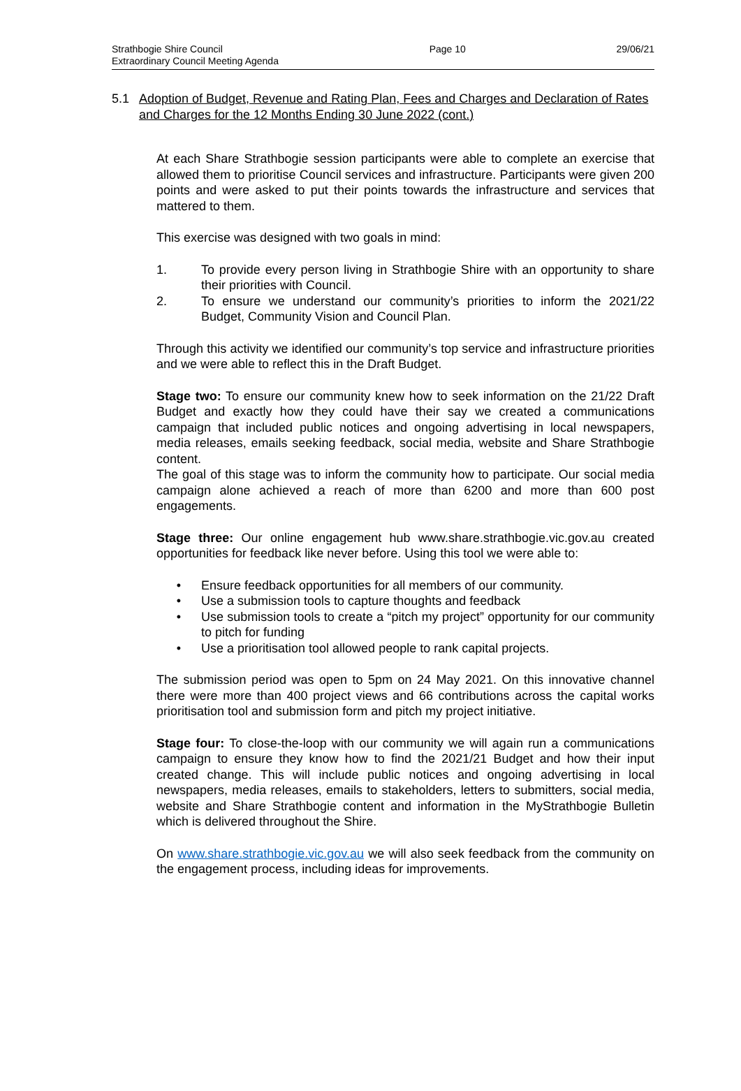Strathbogie Shire Council
Extraordinary Council Meeting Agenda
Page 10 29/06/21
5.1 Adoption of Budget, Revenue and Rating Plan, Fees and Charges and Declaration of Rates and Charges for the 12 Months Ending 30 June 2022 (cont.)
At each Share Strathbogie session participants were able to complete an exercise that allowed them to prioritise Council services and infrastructure. Participants were given 200 points and were asked to put their points towards the infrastructure and services that mattered to them.
This exercise was designed with two goals in mind:
1. To provide every person living in Strathbogie Shire with an opportunity to share their priorities with Council.
2. To ensure we understand our community’s priorities to inform the 2021/22 Budget, Community Vision and Council Plan.
Through this activity we identified our community’s top service and infrastructure priorities and we were able to reflect this in the Draft Budget.
Stage two: To ensure our community knew how to seek information on the 21/22 Draft Budget and exactly how they could have their say we created a communications campaign that included public notices and ongoing advertising in local newspapers, media releases, emails seeking feedback, social media, website and Share Strathbogie content.
The goal of this stage was to inform the community how to participate. Our social media campaign alone achieved a reach of more than 6200 and more than 600 post engagements.
Stage three: Our online engagement hub www.share.strathbogie.vic.gov.au created opportunities for feedback like never before. Using this tool we were able to:
• Ensure feedback opportunities for all members of our community.
• Use a submission tools to capture thoughts and feedback
• Use submission tools to create a “pitch my project” opportunity for our community to pitch for funding
• Use a prioritisation tool allowed people to rank capital projects.
The submission period was open to 5pm on 24 May 2021. On this innovative channel there were more than 400 project views and 66 contributions across the capital works prioritisation tool and submission form and pitch my project initiative.
Stage four: To close-the-loop with our community we will again run a communications campaign to ensure they know how to find the 2021/21 Budget and how their input created change. This will include public notices and ongoing advertising in local newspapers, media releases, emails to stakeholders, letters to submitters, social media, website and Share Strathbogie content and information in the MyStrathbogie Bulletin which is delivered throughout the Shire.
On www.share.strathbogie.vic.gov.au we will also seek feedback from the community on the engagement process, including ideas for improvements.